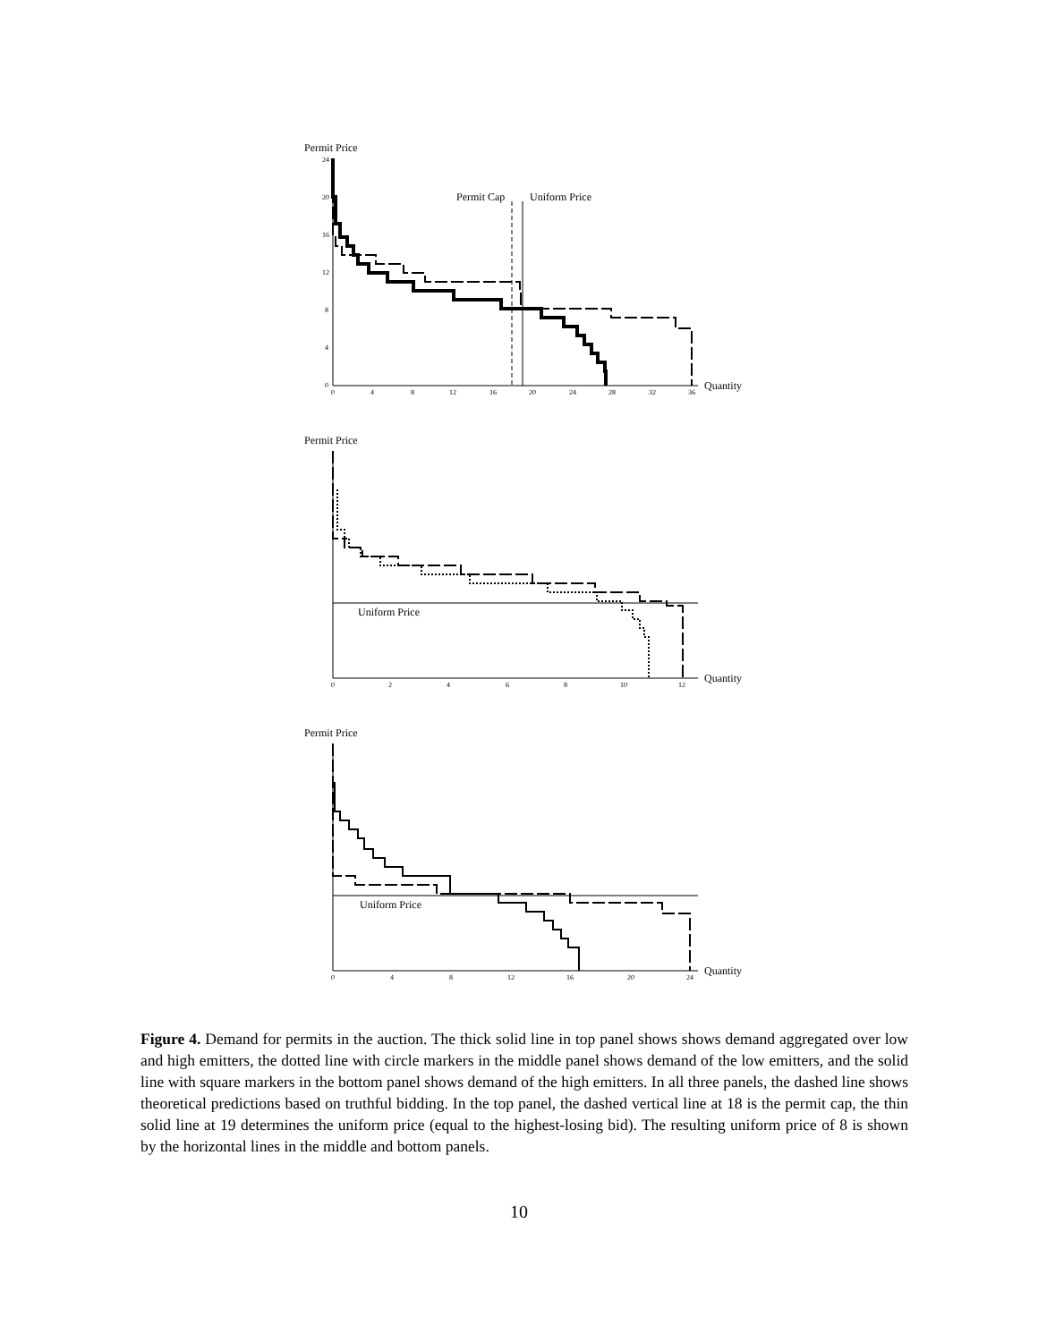Permit Price
24
20
16
12
8
4
0
0
4
8
12
16
20
24
28
32
36
Quantity
Permit Cap
Uniform Price
Permit Price
Uniform Price
Quantity
0
2
4
6
8
10
12
Permit Price
Uniform Price
Quantity
0
4
8
12
16
20
24
Figure 4. Demand for permits in the auction. The thick solid line in top panel shows shows demand aggregated over low and high emitters, the dotted line with circle markers in the middle panel shows demand of the low emitters, and the solid line with square markers in the bottom panel shows demand of the high emitters. In all three panels, the dashed line shows theoretical predictions based on truthful bidding. In the top panel, the dashed vertical line at 18 is the permit cap, the thin solid line at 19 determines the uniform price (equal to the highest-losing bid). The resulting uniform price of 8 is shown by the horizontal lines in the middle and bottom panels.
10